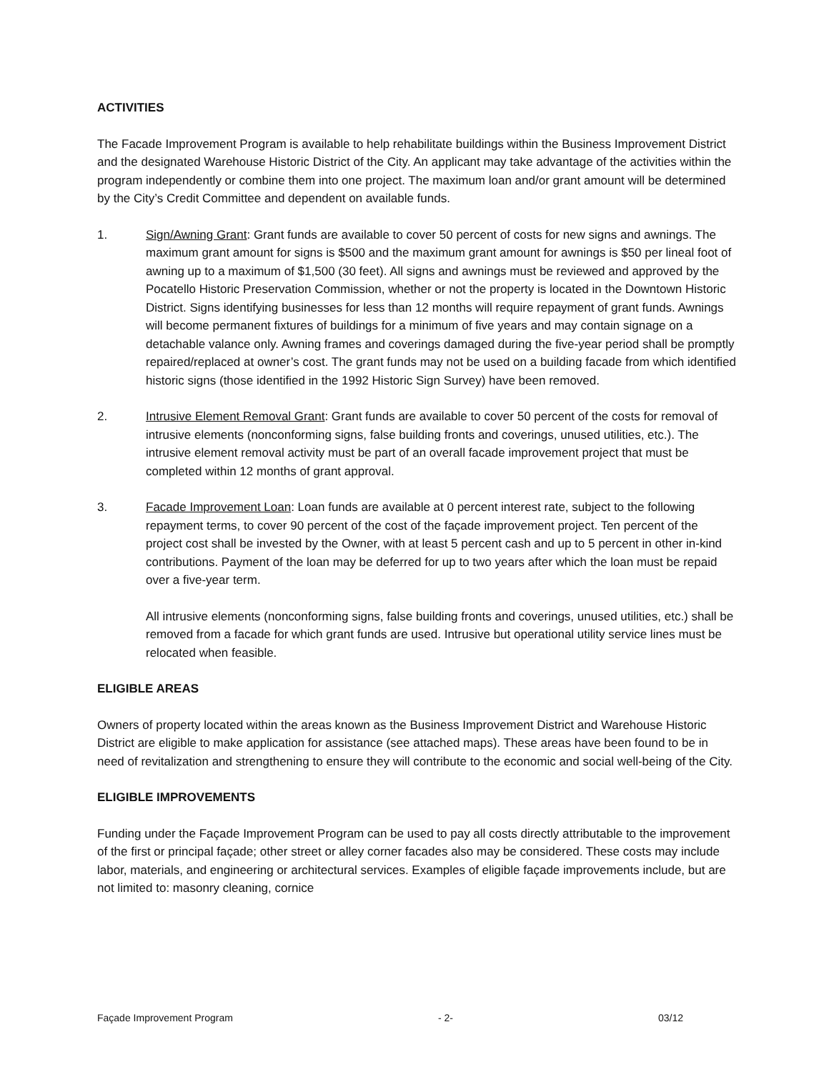ACTIVITIES
The Facade Improvement Program is available to help rehabilitate buildings within the Business Improvement District and the designated Warehouse Historic District of the City. An applicant may take advantage of the activities within the program independently or combine them into one project. The maximum loan and/or grant amount will be determined by the City’s Credit Committee and dependent on available funds.
1. Sign/Awning Grant: Grant funds are available to cover 50 percent of costs for new signs and awnings. The maximum grant amount for signs is $500 and the maximum grant amount for awnings is $50 per lineal foot of awning up to a maximum of $1,500 (30 feet). All signs and awnings must be reviewed and approved by the Pocatello Historic Preservation Commission, whether or not the property is located in the Downtown Historic District. Signs identifying businesses for less than 12 months will require repayment of grant funds. Awnings will become permanent fixtures of buildings for a minimum of five years and may contain signage on a detachable valance only. Awning frames and coverings damaged during the five-year period shall be promptly repaired/replaced at owner’s cost. The grant funds may not be used on a building facade from which identified historic signs (those identified in the 1992 Historic Sign Survey) have been removed.
2. Intrusive Element Removal Grant: Grant funds are available to cover 50 percent of the costs for removal of intrusive elements (nonconforming signs, false building fronts and coverings, unused utilities, etc.). The intrusive element removal activity must be part of an overall facade improvement project that must be completed within 12 months of grant approval.
3. Facade Improvement Loan: Loan funds are available at 0 percent interest rate, subject to the following repayment terms, to cover 90 percent of the cost of the façade improvement project. Ten percent of the project cost shall be invested by the Owner, with at least 5 percent cash and up to 5 percent in other in-kind contributions. Payment of the loan may be deferred for up to two years after which the loan must be repaid over a five-year term.
All intrusive elements (nonconforming signs, false building fronts and coverings, unused utilities, etc.) shall be removed from a facade for which grant funds are used. Intrusive but operational utility service lines must be relocated when feasible.
ELIGIBLE AREAS
Owners of property located within the areas known as the Business Improvement District and Warehouse Historic District are eligible to make application for assistance (see attached maps). These areas have been found to be in need of revitalization and strengthening to ensure they will contribute to the economic and social well-being of the City.
ELIGIBLE IMPROVEMENTS
Funding under the Façade Improvement Program can be used to pay all costs directly attributable to the improvement of the first or principal façade; other street or alley corner facades also may be considered. These costs may include labor, materials, and engineering or architectural services. Examples of eligible façade improvements include, but are not limited to: masonry cleaning, cornice
Façade Improvement Program - 2- 03/12